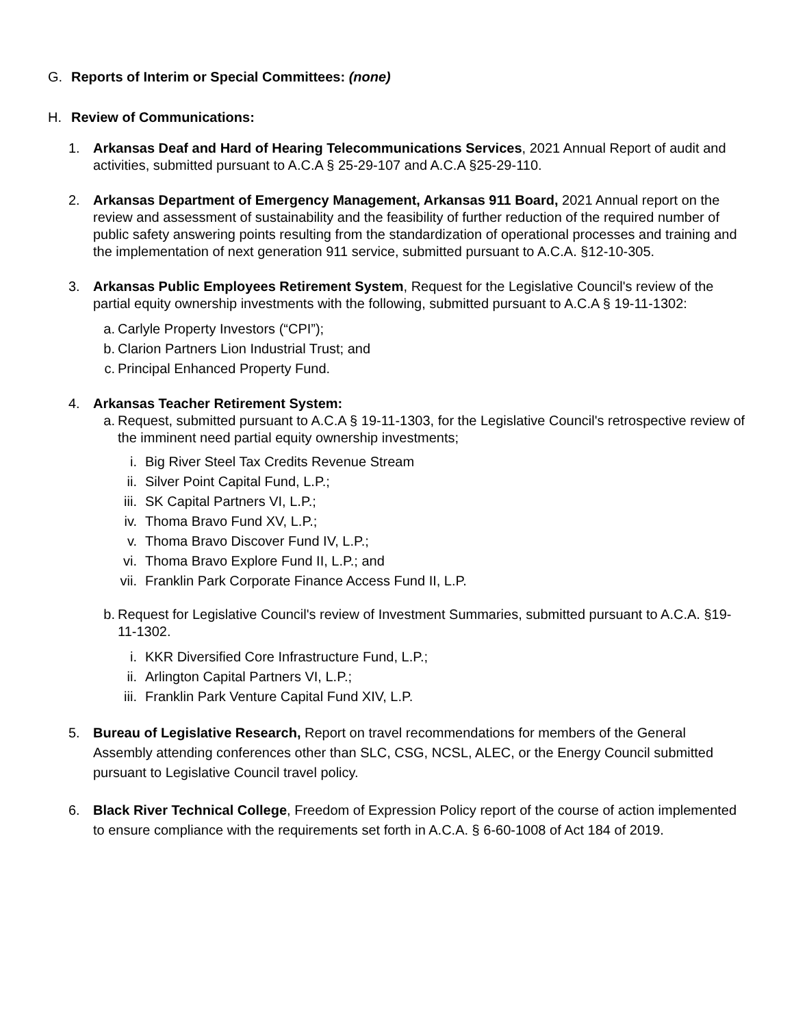G. Reports of Interim or Special Committees: (none)
H. Review of Communications:
1. Arkansas Deaf and Hard of Hearing Telecommunications Services, 2021 Annual Report of audit and activities, submitted pursuant to A.C.A § 25-29-107 and A.C.A §25-29-110.
2. Arkansas Department of Emergency Management, Arkansas 911 Board, 2021 Annual report on the review and assessment of sustainability and the feasibility of further reduction of the required number of public safety answering points resulting from the standardization of operational processes and training and the implementation of next generation 911 service, submitted pursuant to A.C.A. §12-10-305.
3. Arkansas Public Employees Retirement System, Request for the Legislative Council's review of the partial equity ownership investments with the following, submitted pursuant to A.C.A § 19-11-1302:
a. Carlyle Property Investors (“CPI”);
b. Clarion Partners Lion Industrial Trust; and
c. Principal Enhanced Property Fund.
4. Arkansas Teacher Retirement System:
a. Request, submitted pursuant to A.C.A § 19-11-1303, for the Legislative Council's retrospective review of the imminent need partial equity ownership investments;
i. Big River Steel Tax Credits Revenue Stream
ii. Silver Point Capital Fund, L.P.;
iii. SK Capital Partners VI, L.P.;
iv. Thoma Bravo Fund XV, L.P.;
v. Thoma Bravo Discover Fund IV, L.P.;
vi. Thoma Bravo Explore Fund II, L.P.; and
vii. Franklin Park Corporate Finance Access Fund II, L.P.
b. Request for Legislative Council's review of Investment Summaries, submitted pursuant to A.C.A. §19-11-1302.
i. KKR Diversified Core Infrastructure Fund, L.P.;
ii. Arlington Capital Partners VI, L.P.;
iii. Franklin Park Venture Capital Fund XIV, L.P.
5. Bureau of Legislative Research, Report on travel recommendations for members of the General Assembly attending conferences other than SLC, CSG, NCSL, ALEC, or the Energy Council submitted pursuant to Legislative Council travel policy.
6. Black River Technical College, Freedom of Expression Policy report of the course of action implemented to ensure compliance with the requirements set forth in A.C.A. § 6-60-1008 of Act 184 of 2019.